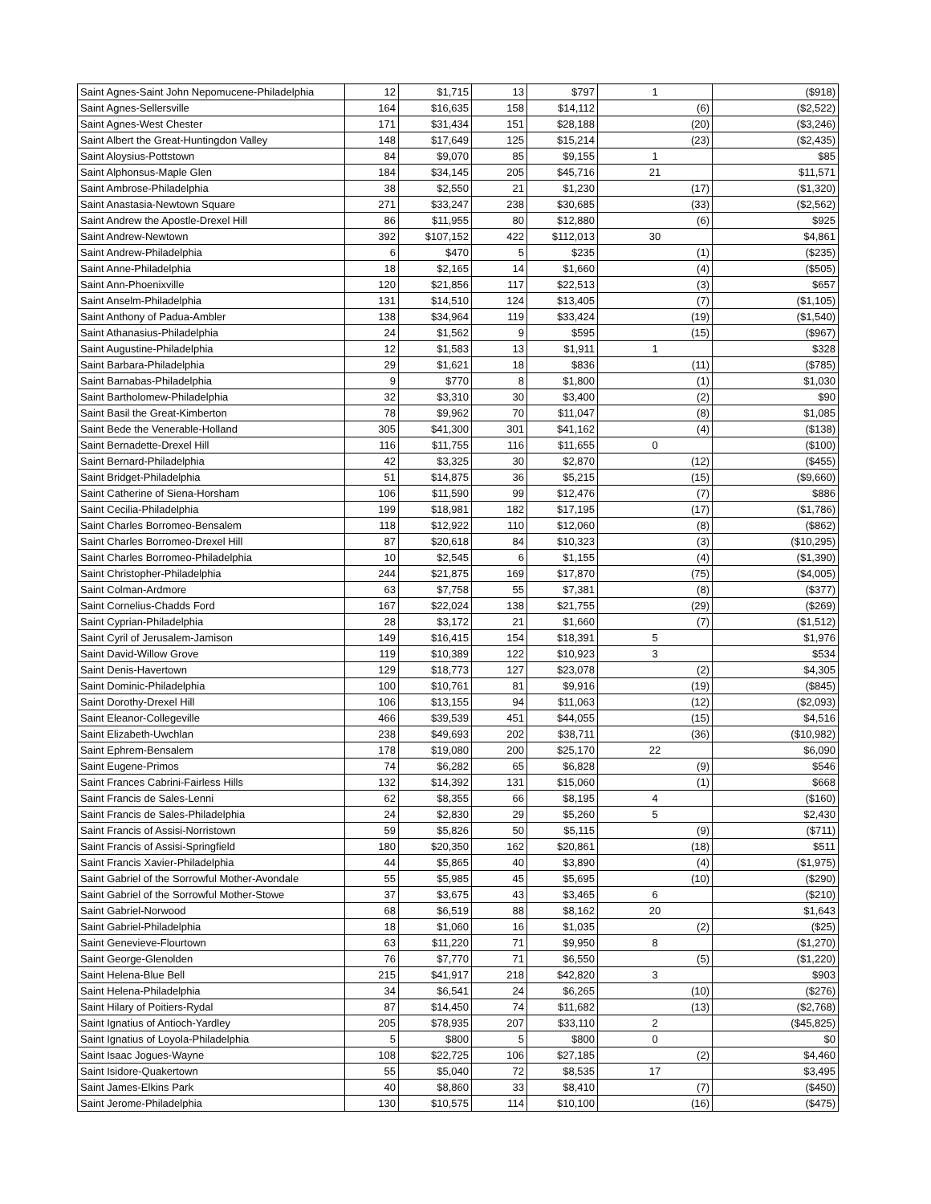| Saint Agnes-Saint John Nepomucene-Philadelphia | 12 | $1,715 | 13 | $797 | 1 | ($918) |
| Saint Agnes-Sellersville | 164 | $16,635 | 158 | $14,112 | (6) | ($2,522) |
| Saint Agnes-West Chester | 171 | $31,434 | 151 | $28,188 | (20) | ($3,246) |
| Saint Albert the Great-Huntingdon Valley | 148 | $17,649 | 125 | $15,214 | (23) | ($2,435) |
| Saint Aloysius-Pottstown | 84 | $9,070 | 85 | $9,155 | 1 | $85 |
| Saint Alphonsus-Maple Glen | 184 | $34,145 | 205 | $45,716 | 21 | $11,571 |
| Saint Ambrose-Philadelphia | 38 | $2,550 | 21 | $1,230 | (17) | ($1,320) |
| Saint Anastasia-Newtown Square | 271 | $33,247 | 238 | $30,685 | (33) | ($2,562) |
| Saint Andrew the Apostle-Drexel Hill | 86 | $11,955 | 80 | $12,880 | (6) | $925 |
| Saint Andrew-Newtown | 392 | $107,152 | 422 | $112,013 | 30 | $4,861 |
| Saint Andrew-Philadelphia | 6 | $470 | 5 | $235 | (1) | ($235) |
| Saint Anne-Philadelphia | 18 | $2,165 | 14 | $1,660 | (4) | ($505) |
| Saint Ann-Phoenixville | 120 | $21,856 | 117 | $22,513 | (3) | $657 |
| Saint Anselm-Philadelphia | 131 | $14,510 | 124 | $13,405 | (7) | ($1,105) |
| Saint Anthony of Padua-Ambler | 138 | $34,964 | 119 | $33,424 | (19) | ($1,540) |
| Saint Athanasius-Philadelphia | 24 | $1,562 | 9 | $595 | (15) | ($967) |
| Saint Augustine-Philadelphia | 12 | $1,583 | 13 | $1,911 | 1 | $328 |
| Saint Barbara-Philadelphia | 29 | $1,621 | 18 | $836 | (11) | ($785) |
| Saint Barnabas-Philadelphia | 9 | $770 | 8 | $1,800 | (1) | $1,030 |
| Saint Bartholomew-Philadelphia | 32 | $3,310 | 30 | $3,400 | (2) | $90 |
| Saint Basil the Great-Kimberton | 78 | $9,962 | 70 | $11,047 | (8) | $1,085 |
| Saint Bede the Venerable-Holland | 305 | $41,300 | 301 | $41,162 | (4) | ($138) |
| Saint Bernadette-Drexel Hill | 116 | $11,755 | 116 | $11,655 | 0 | ($100) |
| Saint Bernard-Philadelphia | 42 | $3,325 | 30 | $2,870 | (12) | ($455) |
| Saint Bridget-Philadelphia | 51 | $14,875 | 36 | $5,215 | (15) | ($9,660) |
| Saint Catherine of Siena-Horsham | 106 | $11,590 | 99 | $12,476 | (7) | $886 |
| Saint Cecilia-Philadelphia | 199 | $18,981 | 182 | $17,195 | (17) | ($1,786) |
| Saint Charles Borromeo-Bensalem | 118 | $12,922 | 110 | $12,060 | (8) | ($862) |
| Saint Charles Borromeo-Drexel Hill | 87 | $20,618 | 84 | $10,323 | (3) | ($10,295) |
| Saint Charles Borromeo-Philadelphia | 10 | $2,545 | 6 | $1,155 | (4) | ($1,390) |
| Saint Christopher-Philadelphia | 244 | $21,875 | 169 | $17,870 | (75) | ($4,005) |
| Saint Colman-Ardmore | 63 | $7,758 | 55 | $7,381 | (8) | ($377) |
| Saint Cornelius-Chadds Ford | 167 | $22,024 | 138 | $21,755 | (29) | ($269) |
| Saint Cyprian-Philadelphia | 28 | $3,172 | 21 | $1,660 | (7) | ($1,512) |
| Saint Cyril of Jerusalem-Jamison | 149 | $16,415 | 154 | $18,391 | 5 | $1,976 |
| Saint David-Willow Grove | 119 | $10,389 | 122 | $10,923 | 3 | $534 |
| Saint Denis-Havertown | 129 | $18,773 | 127 | $23,078 | (2) | $4,305 |
| Saint Dominic-Philadelphia | 100 | $10,761 | 81 | $9,916 | (19) | ($845) |
| Saint Dorothy-Drexel Hill | 106 | $13,155 | 94 | $11,063 | (12) | ($2,093) |
| Saint Eleanor-Collegeville | 466 | $39,539 | 451 | $44,055 | (15) | $4,516 |
| Saint Elizabeth-Uwchlan | 238 | $49,693 | 202 | $38,711 | (36) | ($10,982) |
| Saint Ephrem-Bensalem | 178 | $19,080 | 200 | $25,170 | 22 | $6,090 |
| Saint Eugene-Primos | 74 | $6,282 | 65 | $6,828 | (9) | $546 |
| Saint Frances Cabrini-Fairless Hills | 132 | $14,392 | 131 | $15,060 | (1) | $668 |
| Saint Francis de Sales-Lenni | 62 | $8,355 | 66 | $8,195 | 4 | ($160) |
| Saint Francis de Sales-Philadelphia | 24 | $2,830 | 29 | $5,260 | 5 | $2,430 |
| Saint Francis of Assisi-Norristown | 59 | $5,826 | 50 | $5,115 | (9) | ($711) |
| Saint Francis of Assisi-Springfield | 180 | $20,350 | 162 | $20,861 | (18) | $511 |
| Saint Francis Xavier-Philadelphia | 44 | $5,865 | 40 | $3,890 | (4) | ($1,975) |
| Saint Gabriel of the Sorrowful Mother-Avondale | 55 | $5,985 | 45 | $5,695 | (10) | ($290) |
| Saint Gabriel of the Sorrowful Mother-Stowe | 37 | $3,675 | 43 | $3,465 | 6 | ($210) |
| Saint Gabriel-Norwood | 68 | $6,519 | 88 | $8,162 | 20 | $1,643 |
| Saint Gabriel-Philadelphia | 18 | $1,060 | 16 | $1,035 | (2) | ($25) |
| Saint Genevieve-Flourtown | 63 | $11,220 | 71 | $9,950 | 8 | ($1,270) |
| Saint George-Glenolden | 76 | $7,770 | 71 | $6,550 | (5) | ($1,220) |
| Saint Helena-Blue Bell | 215 | $41,917 | 218 | $42,820 | 3 | $903 |
| Saint Helena-Philadelphia | 34 | $6,541 | 24 | $6,265 | (10) | ($276) |
| Saint Hilary of Poitiers-Rydal | 87 | $14,450 | 74 | $11,682 | (13) | ($2,768) |
| Saint Ignatius of Antioch-Yardley | 205 | $78,935 | 207 | $33,110 | 2 | ($45,825) |
| Saint Ignatius of Loyola-Philadelphia | 5 | $800 | 5 | $800 | 0 | $0 |
| Saint Isaac Jogues-Wayne | 108 | $22,725 | 106 | $27,185 | (2) | $4,460 |
| Saint Isidore-Quakertown | 55 | $5,040 | 72 | $8,535 | 17 | $3,495 |
| Saint James-Elkins Park | 40 | $8,860 | 33 | $8,410 | (7) | ($450) |
| Saint Jerome-Philadelphia | 130 | $10,575 | 114 | $10,100 | (16) | ($475) |